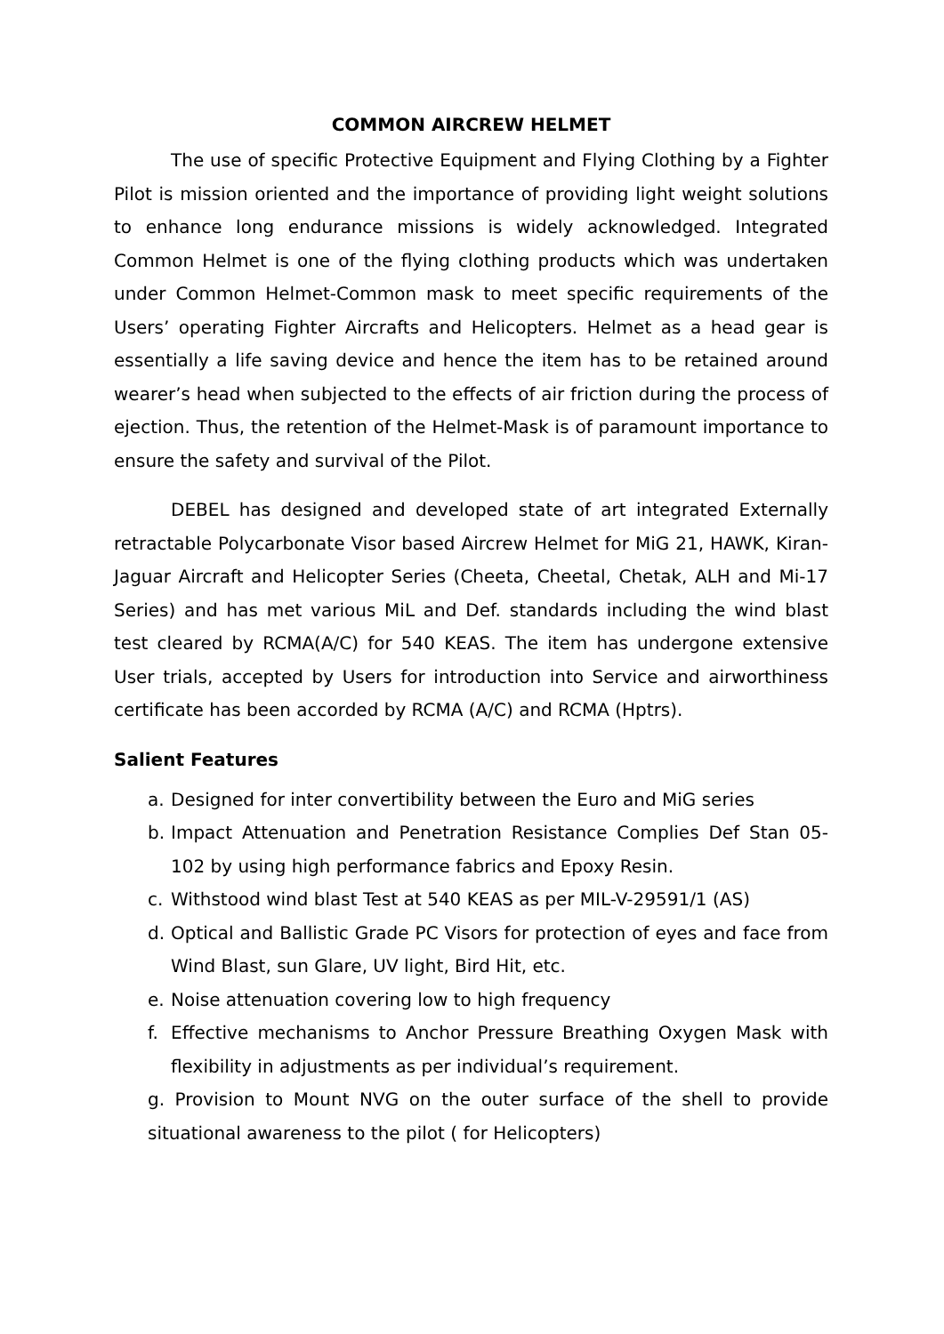COMMON AIRCREW HELMET
The use of specific Protective Equipment and Flying Clothing by a Fighter Pilot is mission oriented and the importance of providing light weight solutions to enhance long endurance missions is widely acknowledged. Integrated Common Helmet is one of the flying clothing products which was undertaken under Common Helmet-Common mask to meet specific requirements of the Users’ operating Fighter Aircrafts and Helicopters. Helmet as a head gear is essentially a life saving device and hence the item has to be retained around wearer’s head when subjected to the effects of air friction during the process of ejection. Thus, the retention of the Helmet-Mask is of paramount importance to ensure the safety and survival of the Pilot.
DEBEL has designed and developed state of art integrated Externally retractable Polycarbonate Visor based Aircrew Helmet for MiG 21, HAWK, Kiran-Jaguar Aircraft and Helicopter Series (Cheeta, Cheetal, Chetak, ALH and Mi-17 Series) and has met various MiL and Def. standards including the wind blast test cleared by RCMA(A/C) for 540 KEAS. The item has undergone extensive User trials, accepted by Users for introduction into Service and airworthiness certificate has been accorded by RCMA (A/C) and RCMA (Hptrs).
Salient Features
a. Designed for inter convertibility between the Euro and MiG series
b. Impact Attenuation and Penetration Resistance Complies Def Stan 05-102 by using high performance fabrics and Epoxy Resin.
c. Withstood wind blast Test at 540 KEAS as per MIL-V-29591/1 (AS)
d. Optical and Ballistic Grade PC Visors for protection of eyes and face from Wind Blast, sun Glare, UV light, Bird Hit, etc.
e. Noise attenuation covering low to high frequency
f. Effective mechanisms to Anchor Pressure Breathing Oxygen Mask with flexibility in adjustments as per individual’s requirement.
g. Provision to Mount NVG on the outer surface of the shell to provide situational awareness to the pilot ( for Helicopters)